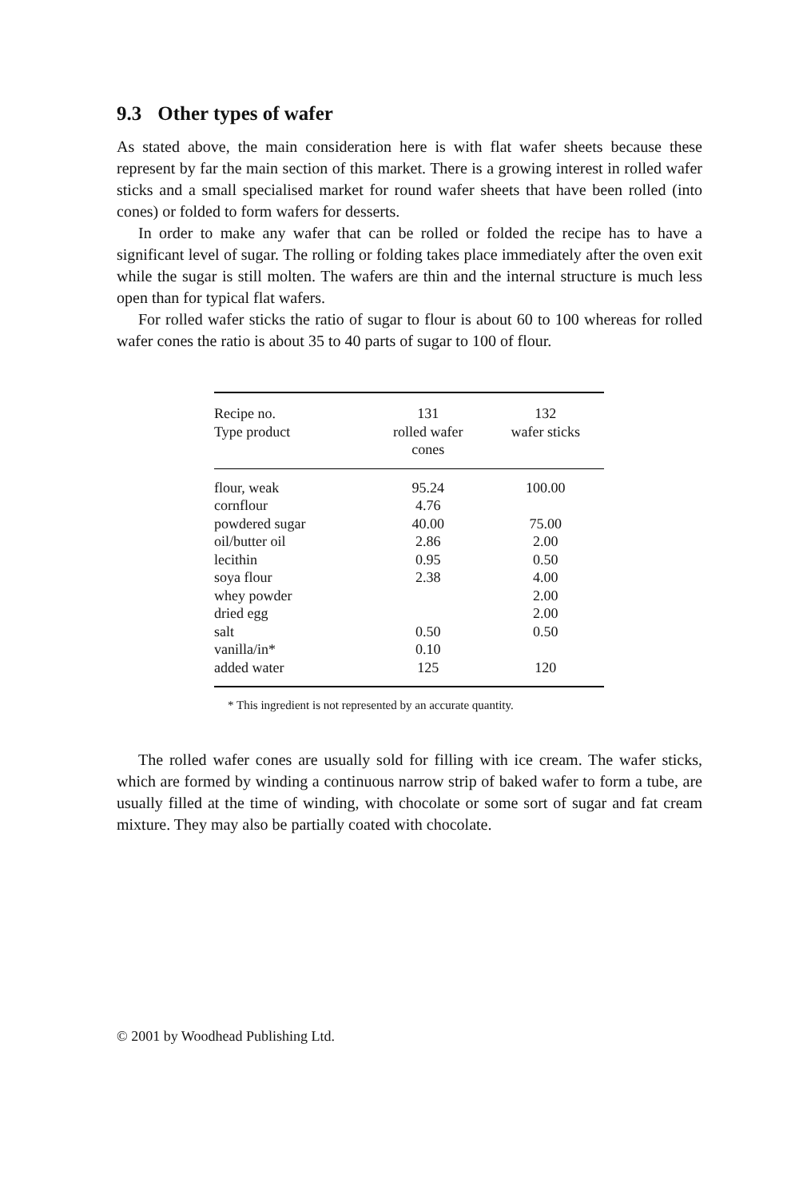9.3 Other types of wafer
As stated above, the main consideration here is with flat wafer sheets because these represent by far the main section of this market. There is a growing interest in rolled wafer sticks and a small specialised market for round wafer sheets that have been rolled (into cones) or folded to form wafers for desserts.
In order to make any wafer that can be rolled or folded the recipe has to have a significant level of sugar. The rolling or folding takes place immediately after the oven exit while the sugar is still molten. The wafers are thin and the internal structure is much less open than for typical flat wafers.
For rolled wafer sticks the ratio of sugar to flour is about 60 to 100 whereas for rolled wafer cones the ratio is about 35 to 40 parts of sugar to 100 of flour.
| Recipe no. Type product | 131 rolled wafer cones | 132 wafer sticks |
| --- | --- | --- |
| flour, weak | 95.24 | 100.00 |
| cornflour | 4.76 | |
| powdered sugar | 40.00 | 75.00 |
| oil/butter oil | 2.86 | 2.00 |
| lecithin | 0.95 | 0.50 |
| soya flour | 2.38 | 4.00 |
| whey powder | | 2.00 |
| dried egg | | 2.00 |
| salt | 0.50 | 0.50 |
| vanilla/in* | 0.10 | |
| added water | 125 | 120 |
* This ingredient is not represented by an accurate quantity.
The rolled wafer cones are usually sold for filling with ice cream. The wafer sticks, which are formed by winding a continuous narrow strip of baked wafer to form a tube, are usually filled at the time of winding, with chocolate or some sort of sugar and fat cream mixture. They may also be partially coated with chocolate.
© 2001 by Woodhead Publishing Ltd.